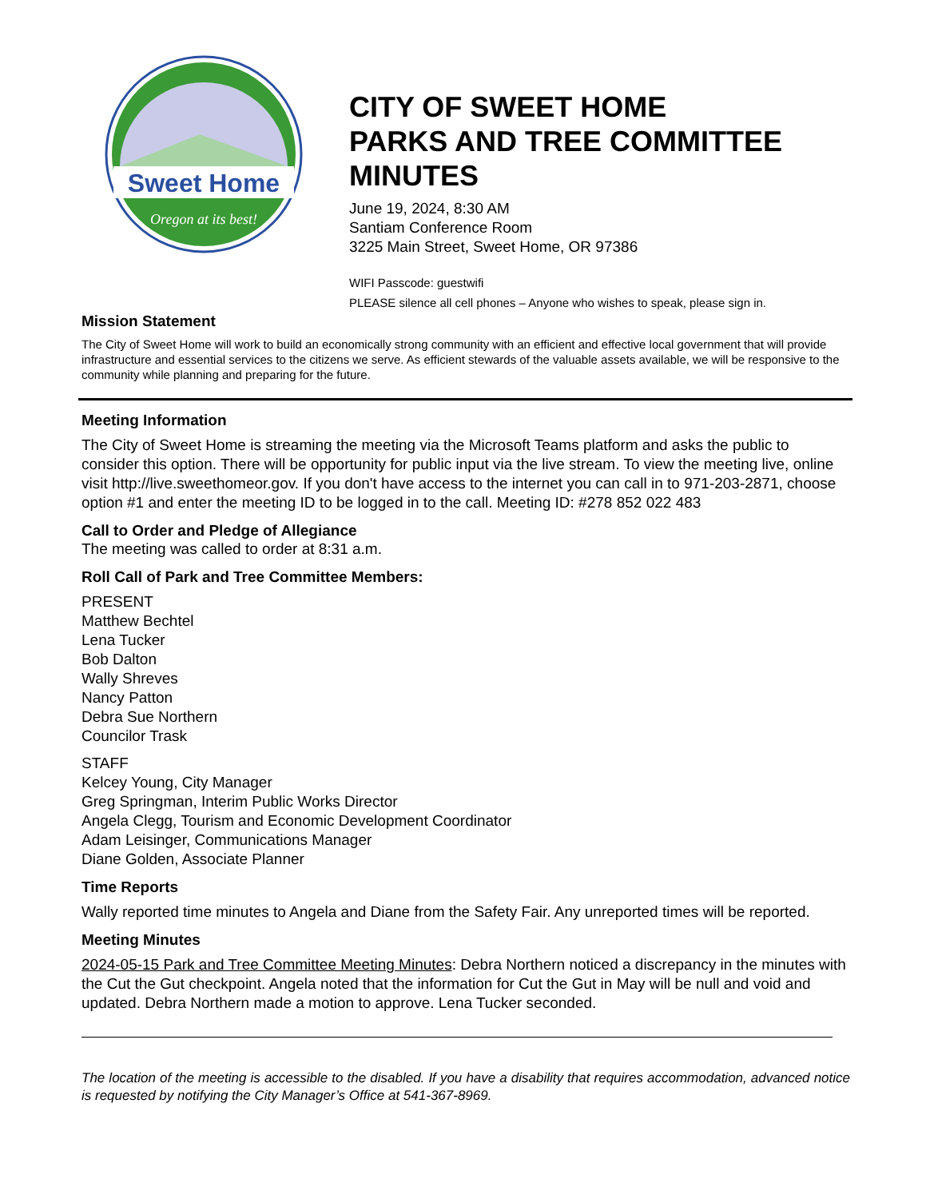Sweet Home
Oregon at its best!
CITY OF SWEET HOME
PARKS AND TREE COMMITTEE
MINUTES
June 19, 2024, 8:30 AM
Santiam Conference Room
3225 Main Street, Sweet Home, OR 97386
WIFI Passcode: guestwifi
PLEASE silence all cell phones – Anyone who wishes to speak, please sign in.
Mission Statement
The City of Sweet Home will work to build an economically strong community with an efficient and effective local government that will provide infrastructure and essential services to the citizens we serve. As efficient stewards of the valuable assets available, we will be responsive to the community while planning and preparing for the future.
Meeting Information
The City of Sweet Home is streaming the meeting via the Microsoft Teams platform and asks the public to consider this option. There will be opportunity for public input via the live stream. To view the meeting live, online visit http://live.sweethomeor.gov. If you don't have access to the internet you can call in to 971-203-2871, choose option #1 and enter the meeting ID to be logged in to the call. Meeting ID: #278 852 022 483
Call to Order and Pledge of Allegiance
The meeting was called to order at 8:31 a.m.
Roll Call of Park and Tree Committee Members:
PRESENT
Matthew Bechtel
Lena Tucker
Bob Dalton
Wally Shreves
Nancy Patton
Debra Sue Northern
Councilor Trask
STAFF
Kelcey Young, City Manager
Greg Springman, Interim Public Works Director
Angela Clegg, Tourism and Economic Development Coordinator
Adam Leisinger, Communications Manager
Diane Golden, Associate Planner
Time Reports
Wally reported time minutes to Angela and Diane from the Safety Fair. Any unreported times will be reported.
Meeting Minutes
2024-05-15 Park and Tree Committee Meeting Minutes: Debra Northern noticed a discrepancy in the minutes with the Cut the Gut checkpoint. Angela noted that the information for Cut the Gut in May will be null and void and updated. Debra Northern made a motion to approve. Lena Tucker seconded.
The location of the meeting is accessible to the disabled. If you have a disability that requires accommodation, advanced notice is requested by notifying the City Manager’s Office at 541-367-8969.